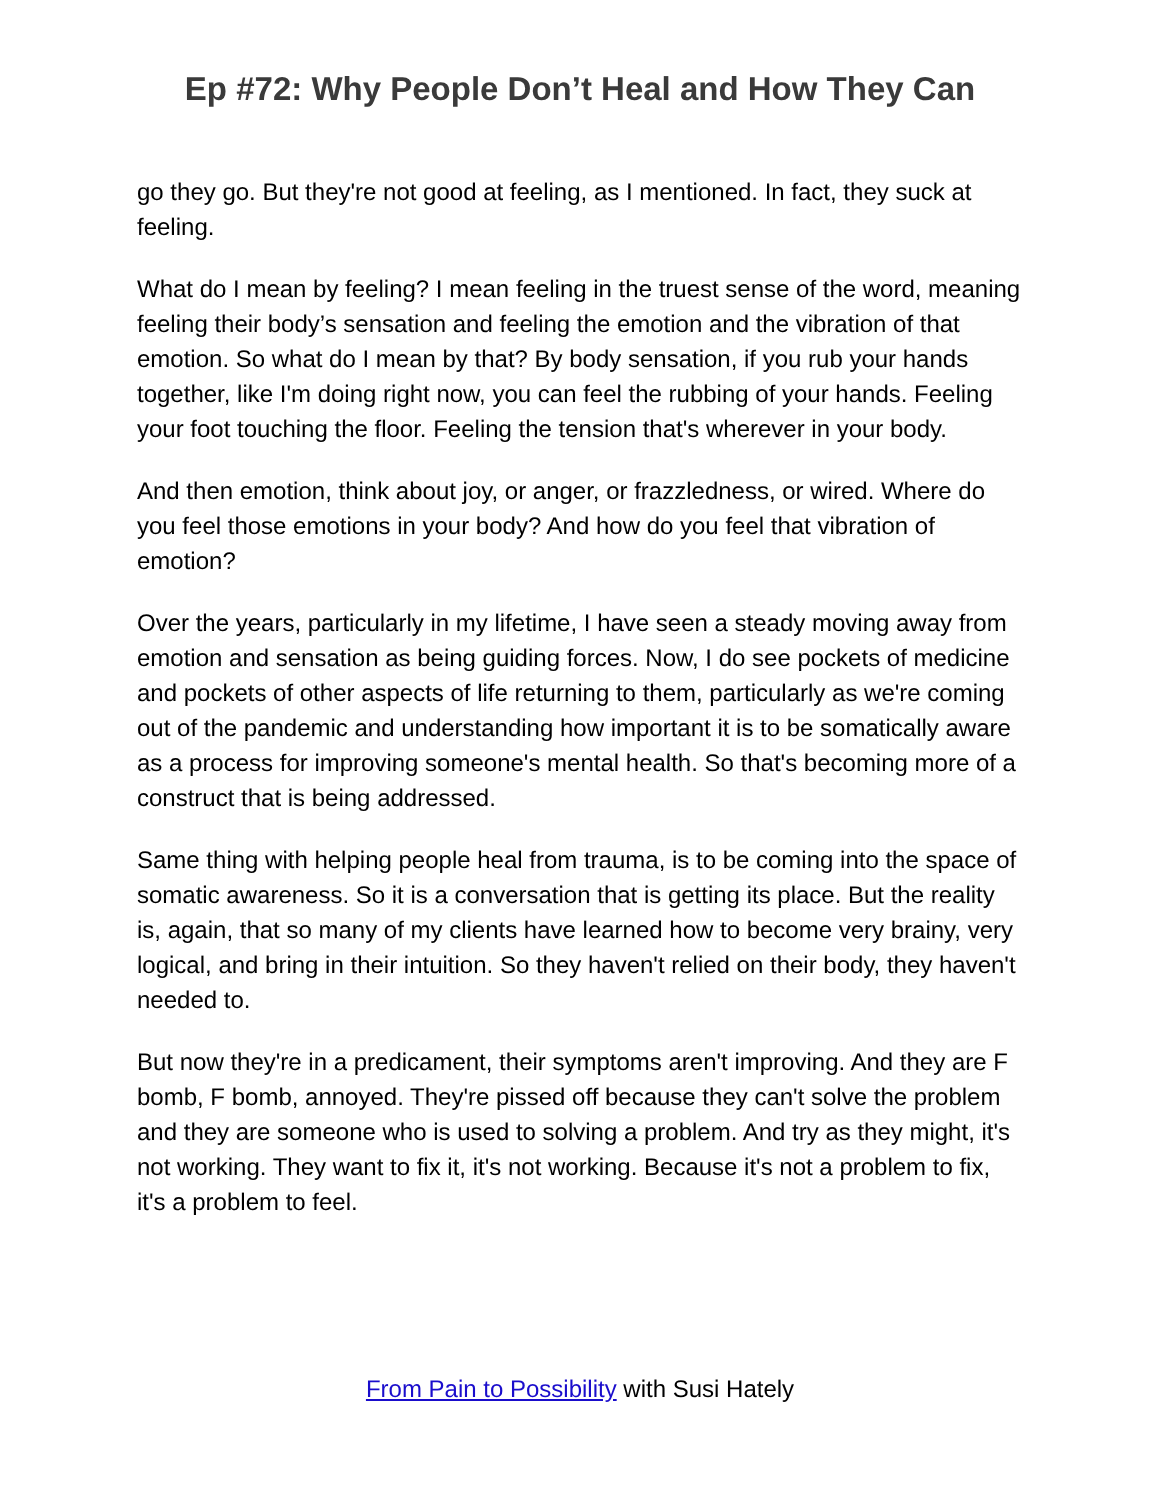Ep #72: Why People Don’t Heal and How They Can
go they go. But they're not good at feeling, as I mentioned. In fact, they suck at feeling.
What do I mean by feeling? I mean feeling in the truest sense of the word, meaning feeling their body’s sensation and feeling the emotion and the vibration of that emotion. So what do I mean by that? By body sensation, if you rub your hands together, like I'm doing right now, you can feel the rubbing of your hands. Feeling your foot touching the floor. Feeling the tension that's wherever in your body.
And then emotion, think about joy, or anger, or frazzledness, or wired. Where do you feel those emotions in your body? And how do you feel that vibration of emotion?
Over the years, particularly in my lifetime, I have seen a steady moving away from emotion and sensation as being guiding forces. Now, I do see pockets of medicine and pockets of other aspects of life returning to them, particularly as we're coming out of the pandemic and understanding how important it is to be somatically aware as a process for improving someone's mental health. So that's becoming more of a construct that is being addressed.
Same thing with helping people heal from trauma, is to be coming into the space of somatic awareness. So it is a conversation that is getting its place. But the reality is, again, that so many of my clients have learned how to become very brainy, very logical, and bring in their intuition. So they haven't relied on their body, they haven't needed to.
But now they're in a predicament, their symptoms aren't improving. And they are F bomb, F bomb, annoyed. They're pissed off because they can't solve the problem and they are someone who is used to solving a problem. And try as they might, it's not working. They want to fix it, it's not working. Because it's not a problem to fix, it's a problem to feel.
From Pain to Possibility with Susi Hately